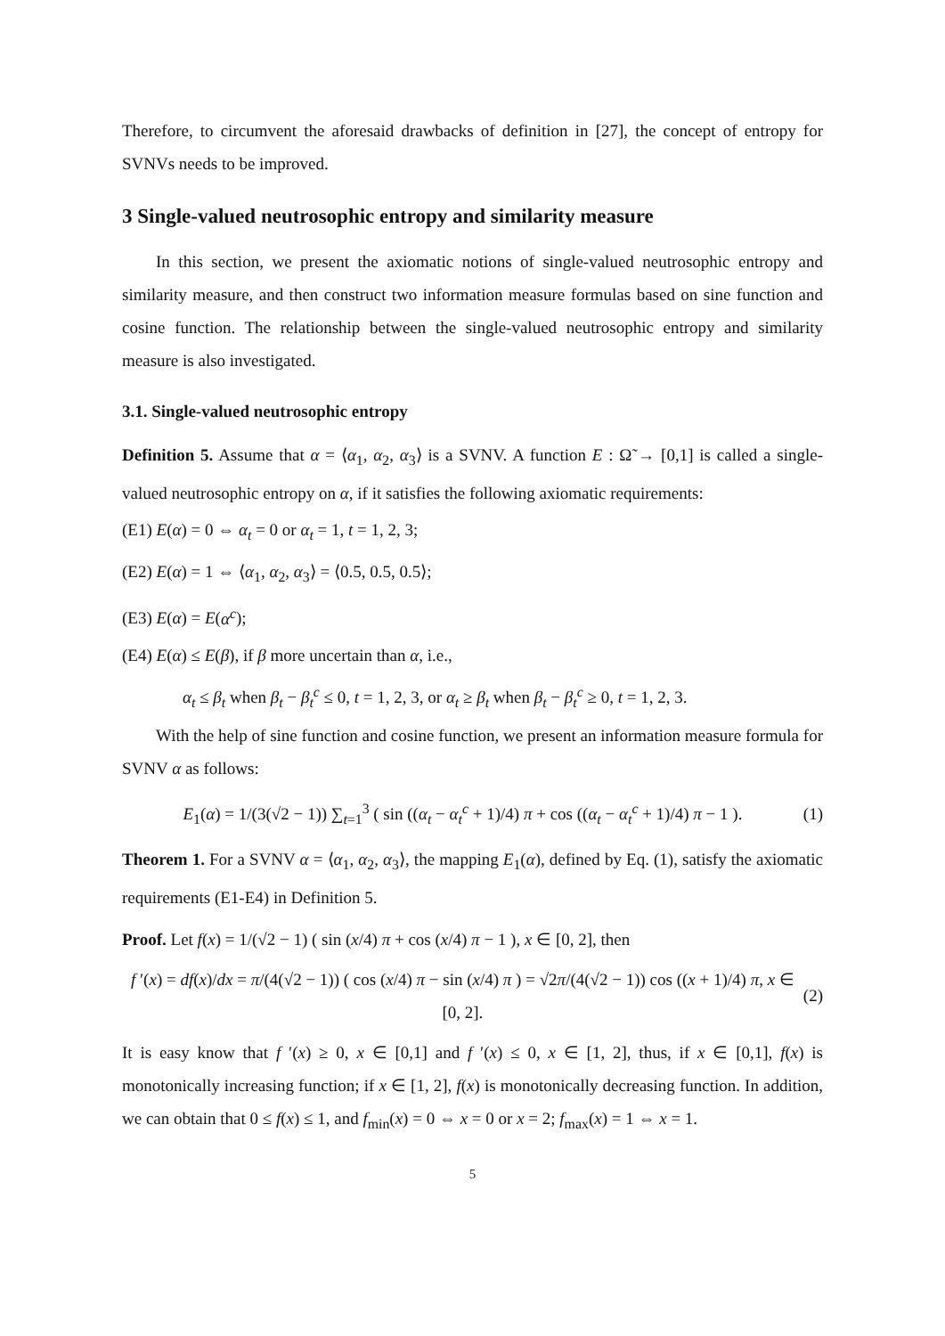Therefore, to circumvent the aforesaid drawbacks of definition in [27], the concept of entropy for SVNVs needs to be improved.
3 Single-valued neutrosophic entropy and similarity measure
In this section, we present the axiomatic notions of single-valued neutrosophic entropy and similarity measure, and then construct two information measure formulas based on sine function and cosine function. The relationship between the single-valued neutrosophic entropy and similarity measure is also investigated.
3.1. Single-valued neutrosophic entropy
Definition 5. Assume that α = ⟨α<sub>1</sub>, α<sub>2</sub>, α<sub>3</sub>⟩ is a SVNV. A function E : Ω̃ → [0,1] is called a single-valued neutrosophic entropy on α, if it satisfies the following axiomatic requirements:
(E1) E(α) = 0 ⇔ α<sub>t</sub> = 0 or α<sub>t</sub> = 1, t = 1, 2, 3;
(E2) E(α) = 1 ⇔ ⟨α<sub>1</sub>, α<sub>2</sub>, α<sub>3</sub>⟩ = ⟨0.5, 0.5, 0.5⟩;
(E3) E(α) = E(α<sup>c</sup>);
(E4) E(α) ≤ E(β), if β more uncertain than α, i.e.,
α<sub>t</sub> ≤ β<sub>t</sub> when β<sub>t</sub> − β<sub>t</sub><sup>c</sup> ≤ 0, t = 1, 2, 3, or α<sub>t</sub> ≥ β<sub>t</sub> when β<sub>t</sub> − β<sub>t</sub><sup>c</sup> ≥ 0, t = 1, 2, 3.
With the help of sine function and cosine function, we present an information measure formula for SVNV α as follows:
E<sub>1</sub>(α) = 1/(3(√2 − 1)) ∑<sub>t=1</sub><sup>3</sup> ( sin ((α<sub>t</sub> − α<sub>t</sub><sup>c</sup> + 1)/4) π + cos ((α<sub>t</sub> − α<sub>t</sub><sup>c</sup> + 1)/4) π − 1 ). (1)
Theorem 1. For a SVNV α = ⟨α<sub>1</sub>, α<sub>2</sub>, α<sub>3</sub>⟩, the mapping E<sub>1</sub>(α), defined by Eq. (1), satisfy the axiomatic requirements (E1-E4) in Definition 5.
Proof. Let f(x) = 1/(√2 − 1) ( sin (x/4) π + cos (x/4) π − 1 ), x ∈ [0, 2], then
f ′(x) = df(x)/dx = π/(4(√2 − 1)) ( cos (x/4) π − sin (x/4) π ) = √2π/(4(√2 − 1)) cos ((x + 1)/4) π, x ∈ [0, 2]. (2)
It is easy know that f ′(x) ≥ 0, x ∈ [0,1] and f ′(x) ≤ 0, x ∈ [1, 2], thus, if x ∈ [0,1], f(x) is monotonically increasing function; if x ∈ [1, 2], f(x) is monotonically decreasing function. In addition, we can obtain that 0 ≤ f(x) ≤ 1, and f<sub>min</sub>(x) = 0 ⇔ x = 0 or x = 2; f<sub>max</sub>(x) = 1 ⇔ x = 1.
5